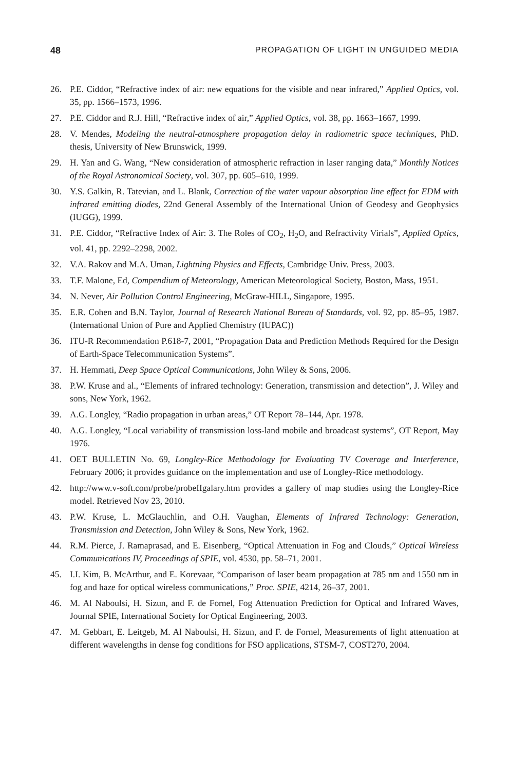48 PROPAGATION OF LIGHT IN UNGUIDED MEDIA
26. P.E. Ciddor, “Refractive index of air: new equations for the visible and near infrared,” Applied Optics, vol. 35, pp. 1566–1573, 1996.
27. P.E. Ciddor and R.J. Hill, “Refractive index of air,” Applied Optics, vol. 38, pp. 1663–1667, 1999.
28. V. Mendes, Modeling the neutral-atmosphere propagation delay in radiometric space techniques, PhD. thesis, University of New Brunswick, 1999.
29. H. Yan and G. Wang, “New consideration of atmospheric refraction in laser ranging data,” Monthly Notices of the Royal Astronomical Society, vol. 307, pp. 605–610, 1999.
30. Y.S. Galkin, R. Tatevian, and L. Blank, Correction of the water vapour absorption line effect for EDM with infrared emitting diodes, 22nd General Assembly of the International Union of Geodesy and Geophysics (IUGG), 1999.
31. P.E. Ciddor, “Refractive Index of Air: 3. The Roles of CO<sub>2</sub>, H<sub>2</sub>O, and Refractivity Virials”, Applied Optics, vol. 41, pp. 2292–2298, 2002.
32. V.A. Rakov and M.A. Uman, Lightning Physics and Effects, Cambridge Univ. Press, 2003.
33. T.F. Malone, Ed, Compendium of Meteorology, American Meteorological Society, Boston, Mass, 1951.
34. N. Never, Air Pollution Control Engineering, McGraw-HILL, Singapore, 1995.
35. E.R. Cohen and B.N. Taylor, Journal of Research National Bureau of Standards, vol. 92, pp. 85–95, 1987. (International Union of Pure and Applied Chemistry (IUPAC))
36. ITU-R Recommendation P.618-7, 2001, “Propagation Data and Prediction Methods Required for the Design of Earth-Space Telecommunication Systems”.
37. H. Hemmati, Deep Space Optical Communications, John Wiley & Sons, 2006.
38. P.W. Kruse and al., “Elements of infrared technology: Generation, transmission and detection”, J. Wiley and sons, New York, 1962.
39. A.G. Longley, “Radio propagation in urban areas,” OT Report 78–144, Apr. 1978.
40. A.G. Longley, “Local variability of transmission loss-land mobile and broadcast systems”, OT Report, May 1976.
41. OET BULLETIN No. 69, Longley-Rice Methodology for Evaluating TV Coverage and Interference, February 2006; it provides guidance on the implementation and use of Longley-Rice methodology.
42. http://www.v-soft.com/probe/probeIIgalary.htm provides a gallery of map studies using the Longley-Rice model. Retrieved Nov 23, 2010.
43. P.W. Kruse, L. McGlauchlin, and O.H. Vaughan, Elements of Infrared Technology: Generation, Transmission and Detection, John Wiley & Sons, New York, 1962.
44. R.M. Pierce, J. Ramaprasad, and E. Eisenberg, “Optical Attenuation in Fog and Clouds,” Optical Wireless Communications IV, Proceedings of SPIE, vol. 4530, pp. 58–71, 2001.
45. I.I. Kim, B. McArthur, and E. Korevaar, “Comparison of laser beam propagation at 785 nm and 1550 nm in fog and haze for optical wireless communications,” Proc. SPIE, 4214, 26–37, 2001.
46. M. Al Naboulsi, H. Sizun, and F. de Fornel, Fog Attenuation Prediction for Optical and Infrared Waves, Journal SPIE, International Society for Optical Engineering, 2003.
47. M. Gebbart, E. Leitgeb, M. Al Naboulsi, H. Sizun, and F. de Fornel, Measurements of light attenuation at different wavelengths in dense fog conditions for FSO applications, STSM-7, COST270, 2004.